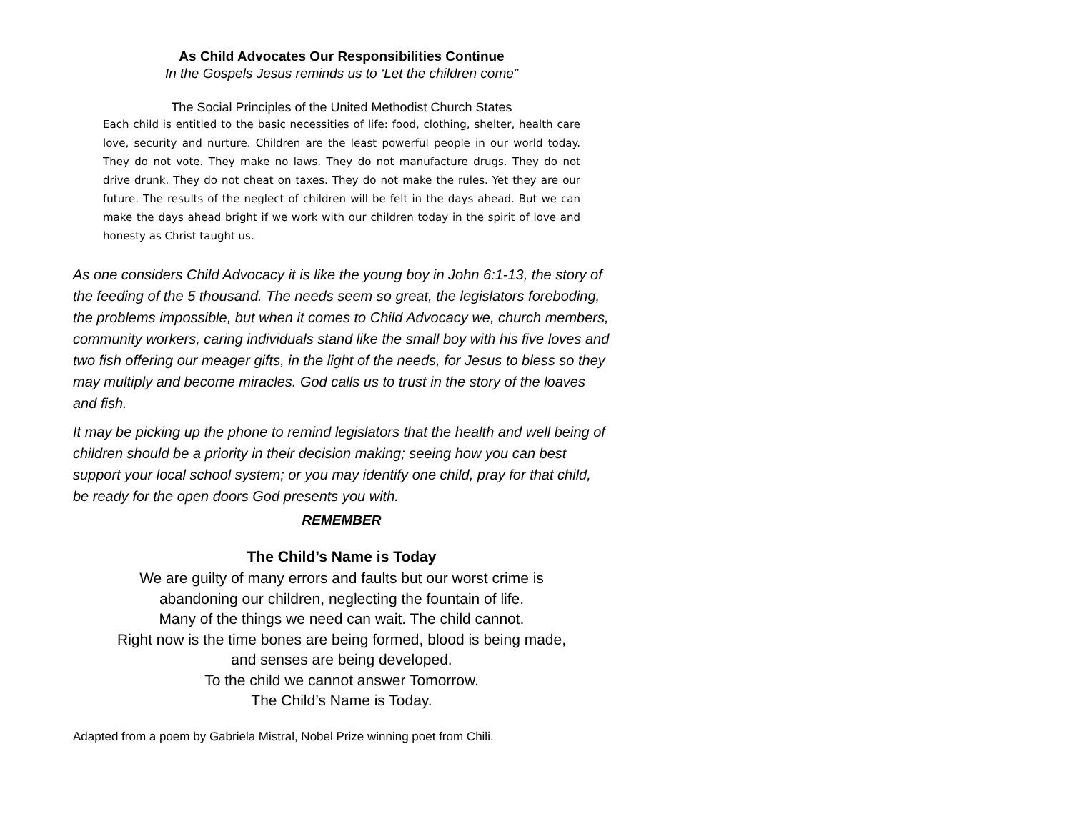As Child Advocates Our Responsibilities Continue
In the Gospels Jesus reminds us to ‘Let the children come”
The Social Principles of the United Methodist Church States
Each child is entitled to the basic necessities of life: food, clothing, shelter, health care love, security and nurture. Children are the least powerful people in our world today. They do not vote. They make no laws. They do not manufacture drugs. They do not drive drunk. They do not cheat on taxes. They do not make the rules. Yet they are our future. The results of the neglect of children will be felt in the days ahead. But we can make the days ahead bright if we work with our children today in the spirit of love and honesty as Christ taught us.
As one considers Child Advocacy it is like the young boy in John 6:1-13, the story of the feeding of the 5 thousand. The needs seem so great, the legislators foreboding, the problems impossible, but when it comes to Child Advocacy we, church members, community workers, caring individuals stand like the small boy with his five loves and two fish offering our meager gifts, in the light of the needs, for Jesus to bless so they may multiply and become miracles. God calls us to trust in the story of the loaves and fish.
It may be picking up the phone to remind legislators that the health and well being of children should be a priority in their decision making; seeing how you can best support your local school system; or you may identify one child, pray for that child, be ready for the open doors God presents you with.
REMEMBER
The Child’s Name is Today
We are guilty of many errors and faults but our worst crime is
abandoning our children, neglecting the fountain of life.
Many of the things we need can wait. The child cannot.
Right now is the time bones are being formed, blood is being made,
and senses are being developed.
To the child we cannot answer Tomorrow.
The Child’s Name is Today.
Adapted from a poem by Gabriela Mistral, Nobel Prize winning poet from Chili.